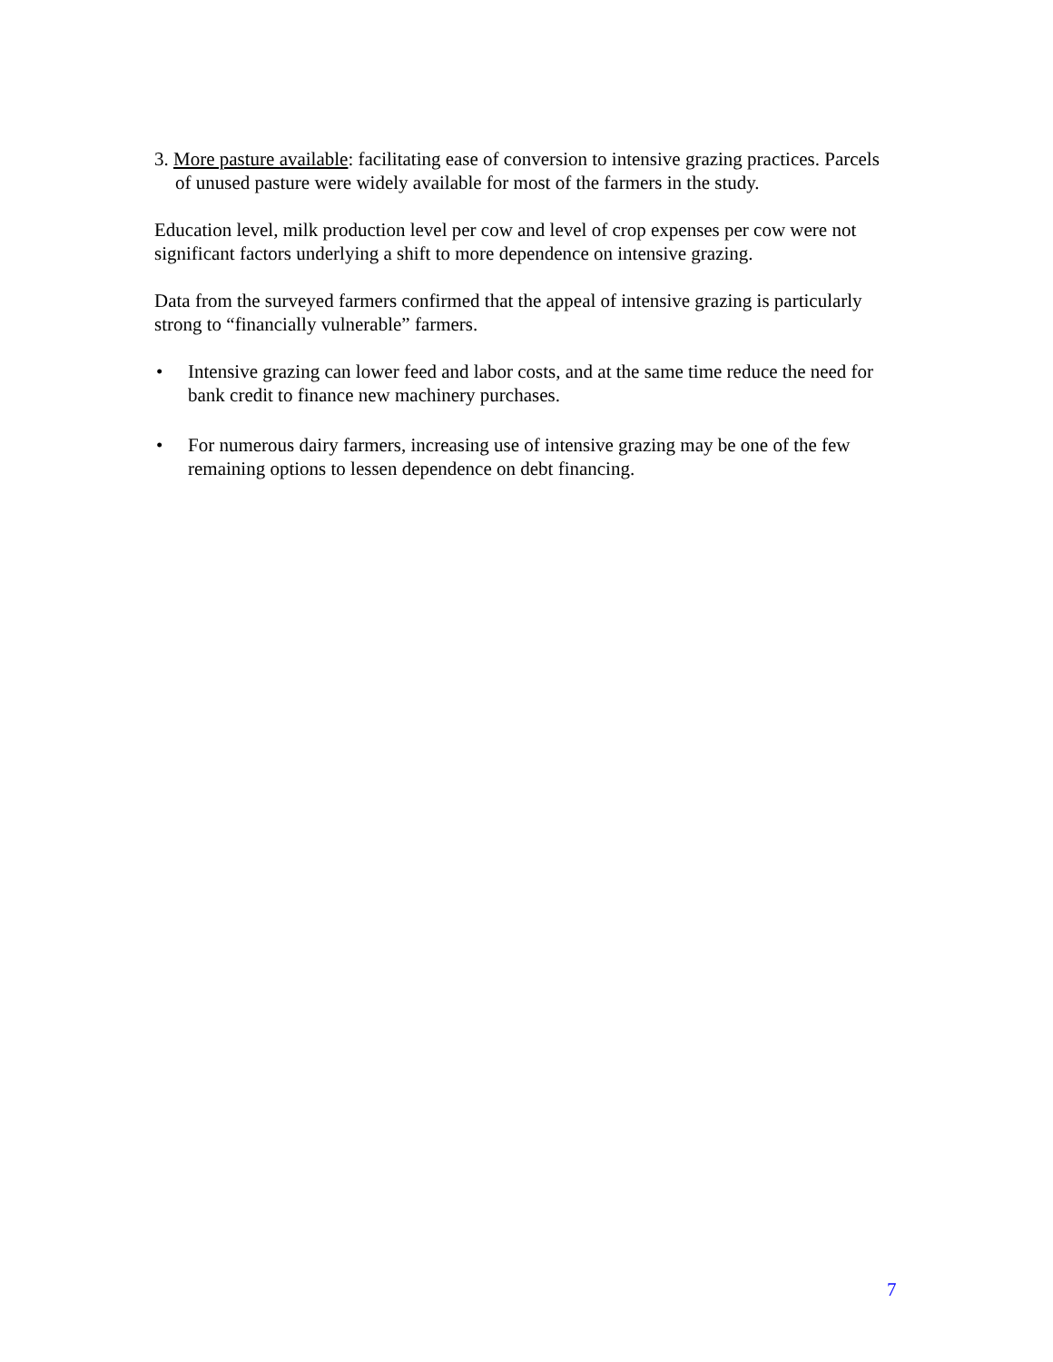3. More pasture available: facilitating ease of conversion to intensive grazing practices. Parcels of unused pasture were widely available for most of the farmers in the study.
Education level, milk production level per cow and level of crop expenses per cow were not significant factors underlying a shift to more dependence on intensive grazing.
Data from the surveyed farmers confirmed that the appeal of intensive grazing is particularly strong to “financially vulnerable” farmers.
• Intensive grazing can lower feed and labor costs, and at the same time reduce the need for bank credit to finance new machinery purchases.
• For numerous dairy farmers, increasing use of intensive grazing may be one of the few remaining options to lessen dependence on debt financing.
7